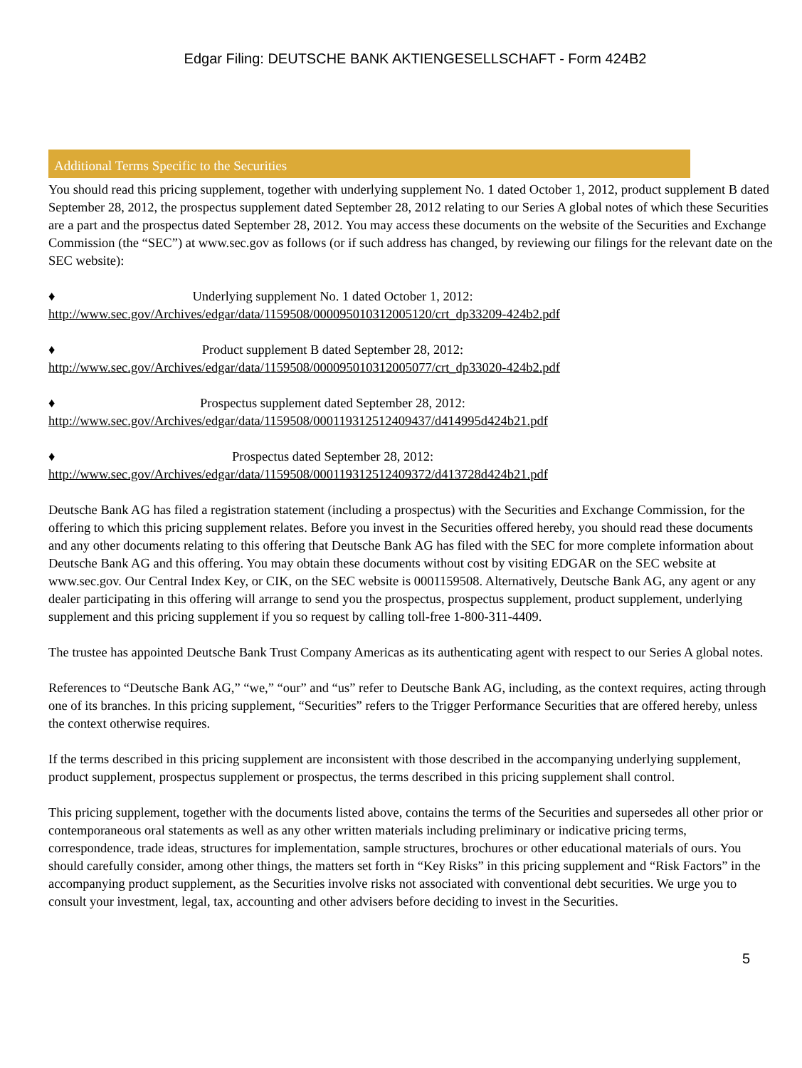Edgar Filing: DEUTSCHE BANK AKTIENGESELLSCHAFT - Form 424B2
Additional Terms Specific to the Securities
You should read this pricing supplement, together with underlying supplement No. 1 dated October 1, 2012, product supplement B dated September 28, 2012, the prospectus supplement dated September 28, 2012 relating to our Series A global notes of which these Securities are a part and the prospectus dated September 28, 2012. You may access these documents on the website of the Securities and Exchange Commission (the “SEC”) at www.sec.gov as follows (or if such address has changed, by reviewing our filings for the relevant date on the SEC website):
♦ Underlying supplement No. 1 dated October 1, 2012:
http://www.sec.gov/Archives/edgar/data/1159508/000095010312005120/crt_dp33209-424b2.pdf
♦ Product supplement B dated September 28, 2012:
http://www.sec.gov/Archives/edgar/data/1159508/000095010312005077/crt_dp33020-424b2.pdf
♦ Prospectus supplement dated September 28, 2012:
http://www.sec.gov/Archives/edgar/data/1159508/000119312512409437/d414995d424b21.pdf
♦ Prospectus dated September 28, 2012:
http://www.sec.gov/Archives/edgar/data/1159508/000119312512409372/d413728d424b21.pdf
Deutsche Bank AG has filed a registration statement (including a prospectus) with the Securities and Exchange Commission, for the offering to which this pricing supplement relates. Before you invest in the Securities offered hereby, you should read these documents and any other documents relating to this offering that Deutsche Bank AG has filed with the SEC for more complete information about Deutsche Bank AG and this offering. You may obtain these documents without cost by visiting EDGAR on the SEC website at www.sec.gov. Our Central Index Key, or CIK, on the SEC website is 0001159508. Alternatively, Deutsche Bank AG, any agent or any dealer participating in this offering will arrange to send you the prospectus, prospectus supplement, product supplement, underlying supplement and this pricing supplement if you so request by calling toll-free 1-800-311-4409.
The trustee has appointed Deutsche Bank Trust Company Americas as its authenticating agent with respect to our Series A global notes.
References to “Deutsche Bank AG,” “we,” “our” and “us” refer to Deutsche Bank AG, including, as the context requires, acting through one of its branches. In this pricing supplement, “Securities” refers to the Trigger Performance Securities that are offered hereby, unless the context otherwise requires.
If the terms described in this pricing supplement are inconsistent with those described in the accompanying underlying supplement, product supplement, prospectus supplement or prospectus, the terms described in this pricing supplement shall control.
This pricing supplement, together with the documents listed above, contains the terms of the Securities and supersedes all other prior or contemporaneous oral statements as well as any other written materials including preliminary or indicative pricing terms, correspondence, trade ideas, structures for implementation, sample structures, brochures or other educational materials of ours. You should carefully consider, among other things, the matters set forth in “Key Risks” in this pricing supplement and “Risk Factors” in the accompanying product supplement, as the Securities involve risks not associated with conventional debt securities. We urge you to consult your investment, legal, tax, accounting and other advisers before deciding to invest in the Securities.
5